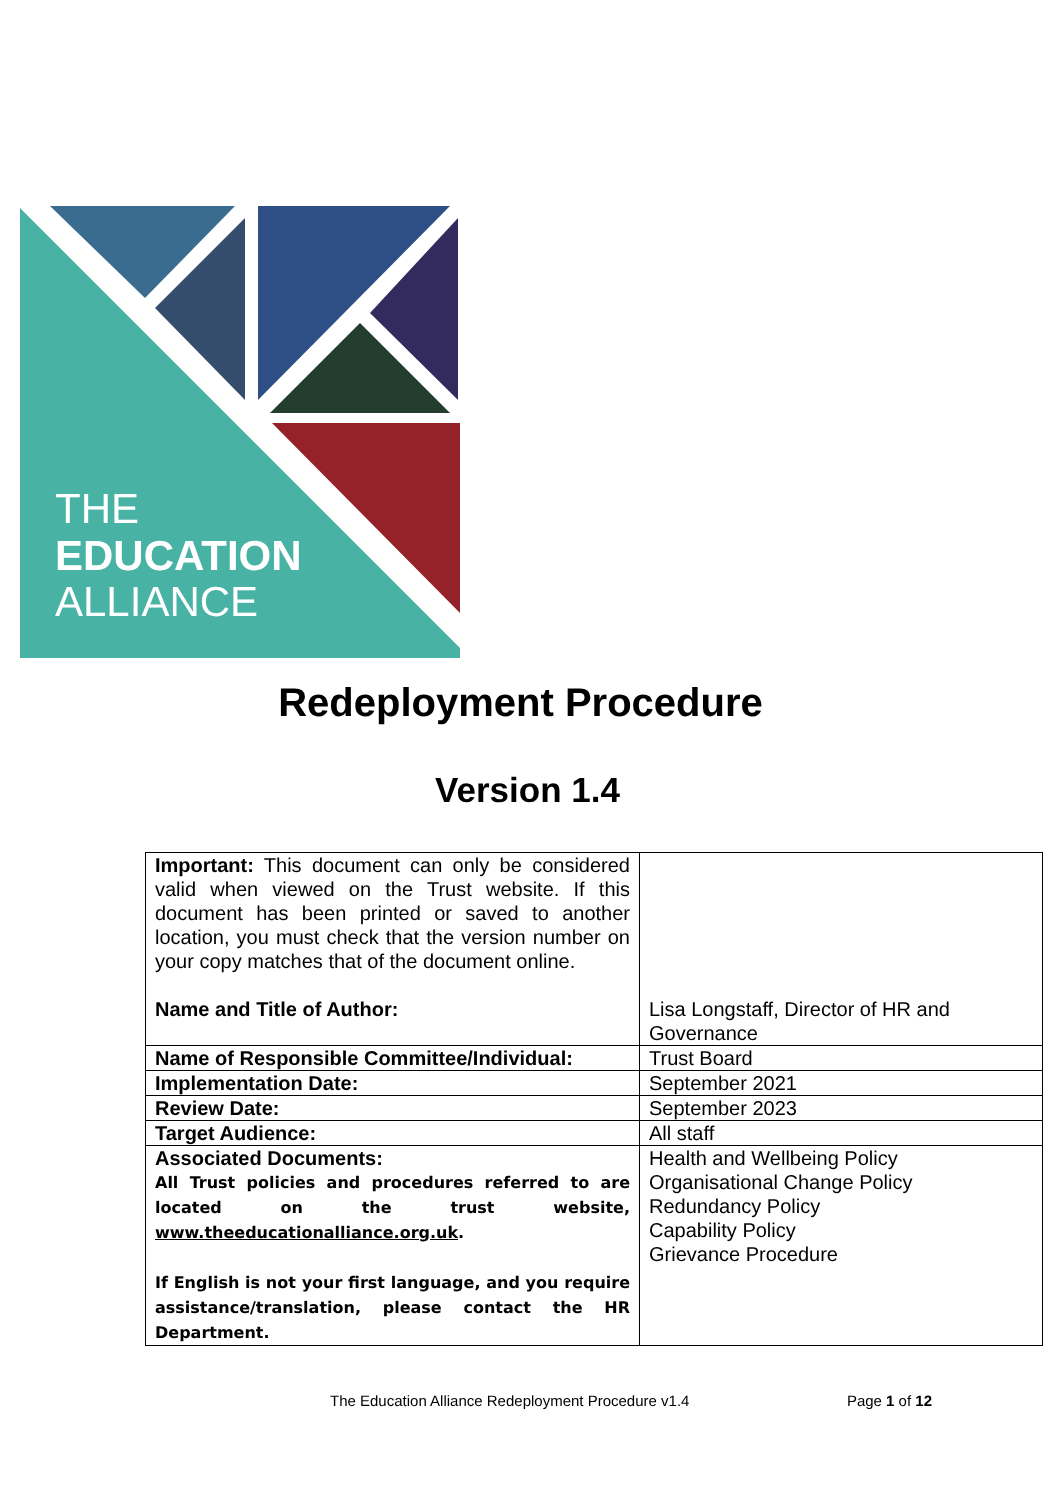THE
EDUCATION
ALLIANCE
Redeployment Procedure
Version 1.4
| Important: This document can only be considered valid when viewed on the Trust website. If this document has been printed or saved to another location, you must check that the version number on your copy matches that of the document online. Name and Title of Author: | Lisa Longstaff, Director of HR and Governance |
| Name of Responsible Committee/Individual: | Trust Board |
| Implementation Date: | September 2021 |
| Review Date: | September 2023 |
| Target Audience: | All staff |
| Associated Documents: All Trust policies and procedures referred to are located on the trust website, www.theeducationalliance.org.uk . If English is not your first language, and you require assistance/translation, please contact the HR Department. | Health and Wellbeing Policy Organisational Change Policy Redundancy Policy Capability Policy Grievance Procedure |
The Education Alliance Redeployment Procedure v1.4 Page 1 of 12